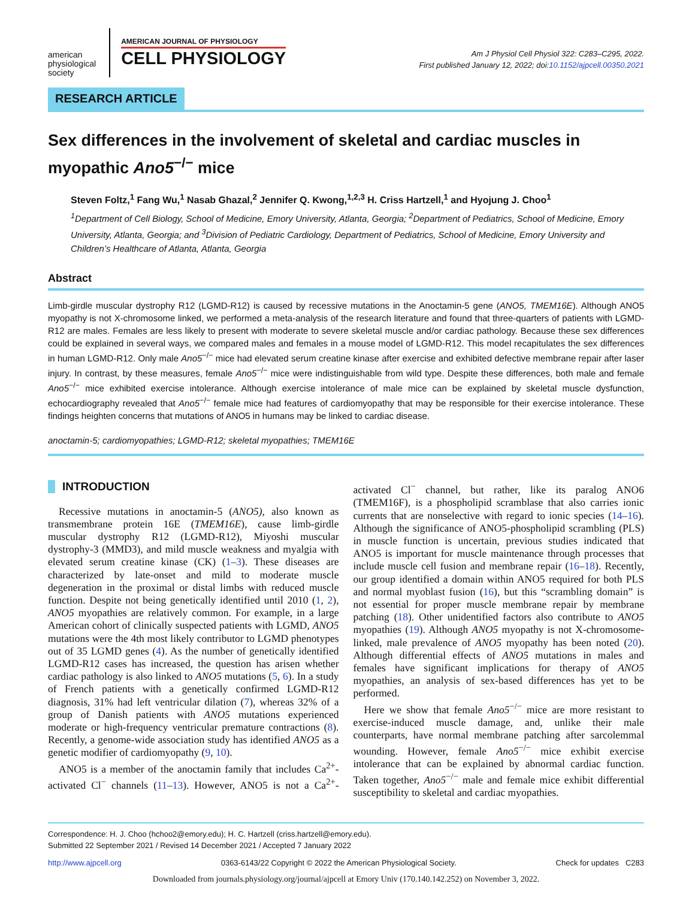american
physiological
society
AMERICAN JOURNAL OF PHYSIOLOGY
CELL PHYSIOLOGY
Am J Physiol Cell Physiol 322: C283–C295, 2022.
First published January 12, 2022; doi:10.1152/ajpcell.00350.2021
RESEARCH ARTICLE
Sex differences in the involvement of skeletal and cardiac muscles in myopathic Ano5<sup>−/−</sup> mice
Steven Foltz,<sup>1</sup> Fang Wu,<sup>1</sup> Nasab Ghazal,<sup>2</sup> Jennifer Q. Kwong,<sup>1,2,3</sup> H. Criss Hartzell,<sup>1</sup> and Hyojung J. Choo<sup>1</sup>
<sup>1</sup> Department of Cell Biology, School of Medicine, Emory University, Atlanta, Georgia; <sup>2</sup>Department of Pediatrics, School of Medicine, Emory University, Atlanta, Georgia; and <sup>3</sup>Division of Pediatric Cardiology, Department of Pediatrics, School of Medicine, Emory University and Children’s Healthcare of Atlanta, Atlanta, Georgia
Abstract
Limb-girdle muscular dystrophy R12 (LGMD-R12) is caused by recessive mutations in the Anoctamin-5 gene (ANO5, TMEM16E). Although ANO5 myopathy is not X-chromosome linked, we performed a meta-analysis of the research literature and found that three-quarters of patients with LGMD-R12 are males. Females are less likely to present with moderate to severe skeletal muscle and/or cardiac pathology. Because these sex differences could be explained in several ways, we compared males and females in a mouse model of LGMD-R12. This model recapitulates the sex differences in human LGMD-R12. Only male Ano5<sup>−/−</sup> mice had elevated serum creatine kinase after exercise and exhibited defective membrane repair after laser injury. In contrast, by these measures, female Ano5<sup>−/−</sup> mice were indistinguishable from wild type. Despite these differences, both male and female Ano5<sup>−/−</sup> mice exhibited exercise intolerance. Although exercise intolerance of male mice can be explained by skeletal muscle dysfunction, echocardiography revealed that Ano5<sup>−/−</sup> female mice had features of cardiomyopathy that may be responsible for their exercise intolerance. These findings heighten concerns that mutations of ANO5 in humans may be linked to cardiac disease.
anoctamin-5; cardiomyopathies; LGMD-R12; skeletal myopathies; TMEM16E
INTRODUCTION
Recessive mutations in anoctamin-5 (ANO5), also known as transmembrane protein 16E (TMEM16E), cause limb-girdle muscular dystrophy R12 (LGMD-R12), Miyoshi muscular dystrophy-3 (MMD3), and mild muscle weakness and myalgia with elevated serum creatine kinase (CK) (1–3). These diseases are characterized by late-onset and mild to moderate muscle degeneration in the proximal or distal limbs with reduced muscle function. Despite not being genetically identified until 2010 (1, 2), ANO5 myopathies are relatively common. For example, in a large American cohort of clinically suspected patients with LGMD, ANO5 mutations were the 4th most likely contributor to LGMD phenotypes out of 35 LGMD genes (4). As the number of genetically identified LGMD-R12 cases has increased, the question has arisen whether cardiac pathology is also linked to ANO5 mutations (5, 6). In a study of French patients with a genetically confirmed LGMD-R12 diagnosis, 31% had left ventricular dilation (7), whereas 32% of a group of Danish patients with ANO5 mutations experienced moderate or high-frequency ventricular premature contractions (8). Recently, a genome-wide association study has identified ANO5 as a genetic modifier of cardiomyopathy (9, 10).
ANO5 is a member of the anoctamin family that includes Ca<sup>2+</sup>-activated Cl<sup>−</sup> channels (11–13). However, ANO5 is not a Ca<sup>2+</sup>-activated Cl<sup>−</sup> channel, but rather, like its paralog ANO6 (TMEM16F), is a phospholipid scramblase that also carries ionic currents that are nonselective with regard to ionic species (14–16). Although the significance of ANO5-phospholipid scrambling (PLS) in muscle function is uncertain, previous studies indicated that ANO5 is important for muscle maintenance through processes that include muscle cell fusion and membrane repair (16–18). Recently, our group identified a domain within ANO5 required for both PLS and normal myoblast fusion (16), but this “scrambling domain” is not essential for proper muscle membrane repair by membrane patching (18). Other unidentified factors also contribute to ANO5 myopathies (19). Although ANO5 myopathy is not X-chromosome-linked, male prevalence of ANO5 myopathy has been noted (20). Although differential effects of ANO5 mutations in males and females have significant implications for therapy of ANO5 myopathies, an analysis of sex-based differences has yet to be performed.
Here we show that female Ano5<sup>−/−</sup> mice are more resistant to exercise-induced muscle damage, and, unlike their male counterparts, have normal membrane patching after sarcolemmal wounding. However, female Ano5<sup>−/−</sup> mice exhibit exercise intolerance that can be explained by abnormal cardiac function. Taken together, Ano5<sup>−/−</sup> male and female mice exhibit differential susceptibility to skeletal and cardiac myopathies.
Correspondence: H. J. Choo (hchoo2@emory.edu); H. C. Hartzell (criss.hartzell@emory.edu).
Submitted 22 September 2021 / Revised 14 December 2021 / Accepted 7 January 2022
http://www.ajpcell.org 0363-6143/22 Copyright © 2022 the American Physiological Society. Check for updates C283
Downloaded from journals.physiology.org/journal/ajpcell at Emory Univ (170.140.142.252) on November 3, 2022.